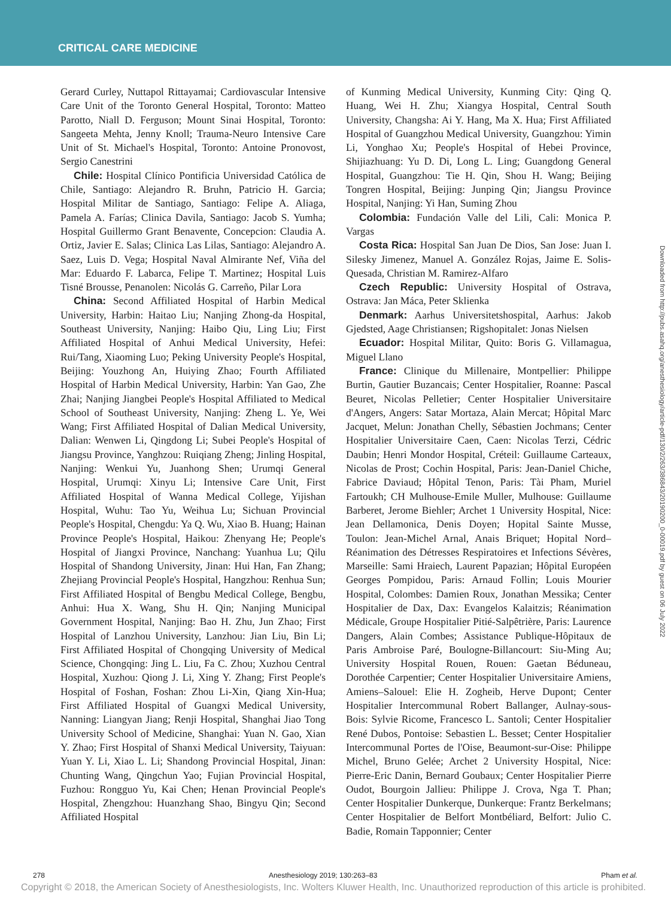CRITICAL CARE MEDICINE
Gerard Curley, Nuttapol Rittayamai; Cardiovascular Intensive Care Unit of the Toronto General Hospital, Toronto: Matteo Parotto, Niall D. Ferguson; Mount Sinai Hospital, Toronto: Sangeeta Mehta, Jenny Knoll; Trauma-Neuro Intensive Care Unit of St. Michael's Hospital, Toronto: Antoine Pronovost, Sergio Canestrini
Chile: Hospital Clínico Pontificia Universidad Católica de Chile, Santiago: Alejandro R. Bruhn, Patricio H. Garcia; Hospital Militar de Santiago, Santiago: Felipe A. Aliaga, Pamela A. Farías; Clinica Davila, Santiago: Jacob S. Yumha; Hospital Guillermo Grant Benavente, Concepcion: Claudia A. Ortiz, Javier E. Salas; Clinica Las Lilas, Santiago: Alejandro A. Saez, Luis D. Vega; Hospital Naval Almirante Nef, Viña del Mar: Eduardo F. Labarca, Felipe T. Martinez; Hospital Luis Tisné Brousse, Penanolen: Nicolás G. Carreño, Pilar Lora
China: Second Affiliated Hospital of Harbin Medical University, Harbin: Haitao Liu; Nanjing Zhong-da Hospital, Southeast University, Nanjing: Haibo Qiu, Ling Liu; First Affiliated Hospital of Anhui Medical University, Hefei: Rui/Tang, Xiaoming Luo; Peking University People's Hospital, Beijing: Youzhong An, Huiying Zhao; Fourth Affiliated Hospital of Harbin Medical University, Harbin: Yan Gao, Zhe Zhai; Nanjing Jiangbei People's Hospital Affiliated to Medical School of Southeast University, Nanjing: Zheng L. Ye, Wei Wang; First Affiliated Hospital of Dalian Medical University, Dalian: Wenwen Li, Qingdong Li; Subei People's Hospital of Jiangsu Province, Yanghzou: Ruiqiang Zheng; Jinling Hospital, Nanjing: Wenkui Yu, Juanhong Shen; Urumqi General Hospital, Urumqi: Xinyu Li; Intensive Care Unit, First Affiliated Hospital of Wanna Medical College, Yijishan Hospital, Wuhu: Tao Yu, Weihua Lu; Sichuan Provincial People's Hospital, Chengdu: Ya Q. Wu, Xiao B. Huang; Hainan Province People's Hospital, Haikou: Zhenyang He; People's Hospital of Jiangxi Province, Nanchang: Yuanhua Lu; Qilu Hospital of Shandong University, Jinan: Hui Han, Fan Zhang; Zhejiang Provincial People's Hospital, Hangzhou: Renhua Sun; First Affiliated Hospital of Bengbu Medical College, Bengbu, Anhui: Hua X. Wang, Shu H. Qin; Nanjing Municipal Government Hospital, Nanjing: Bao H. Zhu, Jun Zhao; First Hospital of Lanzhou University, Lanzhou: Jian Liu, Bin Li; First Affiliated Hospital of Chongqing University of Medical Science, Chongqing: Jing L. Liu, Fa C. Zhou; Xuzhou Central Hospital, Xuzhou: Qiong J. Li, Xing Y. Zhang; First People's Hospital of Foshan, Foshan: Zhou Li-Xin, Qiang Xin-Hua; First Affiliated Hospital of Guangxi Medical University, Nanning: Liangyan Jiang; Renji Hospital, Shanghai Jiao Tong University School of Medicine, Shanghai: Yuan N. Gao, Xian Y. Zhao; First Hospital of Shanxi Medical University, Taiyuan: Yuan Y. Li, Xiao L. Li; Shandong Provincial Hospital, Jinan: Chunting Wang, Qingchun Yao; Fujian Provincial Hospital, Fuzhou: Rongguo Yu, Kai Chen; Henan Provincial People's Hospital, Zhengzhou: Huanzhang Shao, Bingyu Qin; Second Affiliated Hospital
of Kunming Medical University, Kunming City: Qing Q. Huang, Wei H. Zhu; Xiangya Hospital, Central South University, Changsha: Ai Y. Hang, Ma X. Hua; First Affiliated Hospital of Guangzhou Medical University, Guangzhou: Yimin Li, Yonghao Xu; People's Hospital of Hebei Province, Shijiazhuang: Yu D. Di, Long L. Ling; Guangdong General Hospital, Guangzhou: Tie H. Qin, Shou H. Wang; Beijing Tongren Hospital, Beijing: Junping Qin; Jiangsu Province Hospital, Nanjing: Yi Han, Suming Zhou
Colombia: Fundación Valle del Lili, Cali: Monica P. Vargas
Costa Rica: Hospital San Juan De Dios, San Jose: Juan I. Silesky Jimenez, Manuel A. González Rojas, Jaime E. Solis-Quesada, Christian M. Ramirez-Alfaro
Czech Republic: University Hospital of Ostrava, Ostrava: Jan Máca, Peter Sklienka
Denmark: Aarhus Universitetshospital, Aarhus: Jakob Gjedsted, Aage Christiansen; Rigshopitalet: Jonas Nielsen
Ecuador: Hospital Militar, Quito: Boris G. Villamagua, Miguel Llano
France: Clinique du Millenaire, Montpellier: Philippe Burtin, Gautier Buzancais; Center Hospitalier, Roanne: Pascal Beuret, Nicolas Pelletier; Center Hospitalier Universitaire d'Angers, Angers: Satar Mortaza, Alain Mercat; Hôpital Marc Jacquet, Melun: Jonathan Chelly, Sébastien Jochmans; Center Hospitalier Universitaire Caen, Caen: Nicolas Terzi, Cédric Daubin; Henri Mondor Hospital, Créteil: Guillaume Carteaux, Nicolas de Prost; Cochin Hospital, Paris: Jean-Daniel Chiche, Fabrice Daviaud; Hôpital Tenon, Paris: Tài Pham, Muriel Fartoukh; CH Mulhouse-Emile Muller, Mulhouse: Guillaume Barberet, Jerome Biehler; Archet 1 University Hospital, Nice: Jean Dellamonica, Denis Doyen; Hopital Sainte Musse, Toulon: Jean-Michel Arnal, Anais Briquet; Hopital Nord–Réanimation des Détresses Respiratoires et Infections Sévères, Marseille: Sami Hraiech, Laurent Papazian; Hôpital Européen Georges Pompidou, Paris: Arnaud Follin; Louis Mourier Hospital, Colombes: Damien Roux, Jonathan Messika; Center Hospitalier de Dax, Dax: Evangelos Kalaitzis; Réanimation Médicale, Groupe Hospitalier Pitié-Salpêtrière, Paris: Laurence Dangers, Alain Combes; Assistance Publique-Hôpitaux de Paris Ambroise Paré, Boulogne-Billancourt: Siu-Ming Au; University Hospital Rouen, Rouen: Gaetan Béduneau, Dorothée Carpentier; Center Hospitalier Universitaire Amiens, Amiens–Salouel: Elie H. Zogheib, Herve Dupont; Center Hospitalier Intercommunal Robert Ballanger, Aulnay-sous-Bois: Sylvie Ricome, Francesco L. Santoli; Center Hospitalier René Dubos, Pontoise: Sebastien L. Besset; Center Hospitalier Intercommunal Portes de l'Oise, Beaumont-sur-Oise: Philippe Michel, Bruno Gelée; Archet 2 University Hospital, Nice: Pierre-Eric Danin, Bernard Goubaux; Center Hospitalier Pierre Oudot, Bourgoin Jallieu: Philippe J. Crova, Nga T. Phan; Center Hospitalier Dunkerque, Dunkerque: Frantz Berkelmans; Center Hospitalier de Belfort Montbéliard, Belfort: Julio C. Badie, Romain Tapponnier; Center
Downloaded from http://pubs.asahq.org/anesthesiology/article-pdf/130/2/263/386843/20190200_0-00019.pdf by guest on 06 July 2022
278 Anesthesiology 2019; 130:263–83 Pham et al.
Copyright © 2018, the American Society of Anesthesiologists, Inc. Wolters Kluwer Health, Inc. Unauthorized reproduction of this article is prohibited.